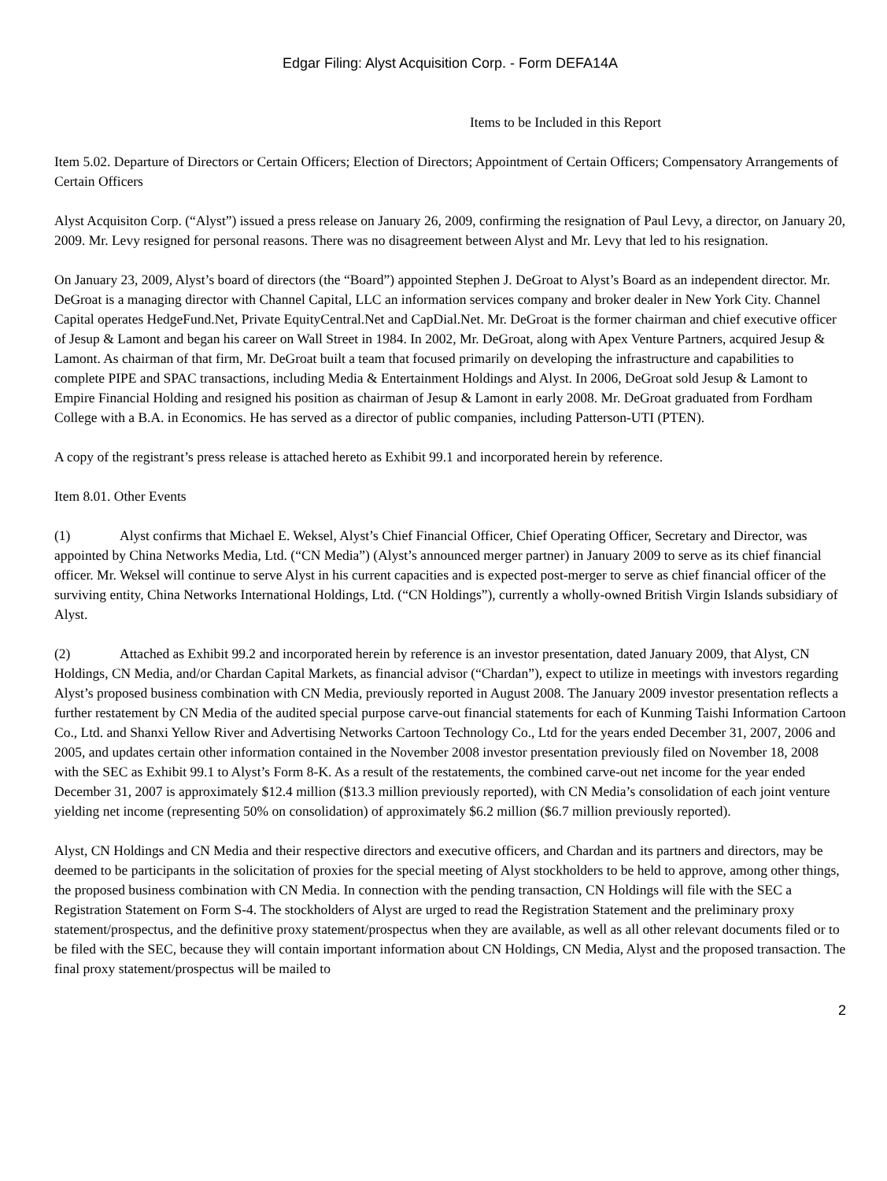Edgar Filing: Alyst Acquisition Corp. - Form DEFA14A
Items to be Included in this Report
Item 5.02. Departure of Directors or Certain Officers; Election of Directors; Appointment of Certain Officers; Compensatory Arrangements of Certain Officers
Alyst Acquisiton Corp. (“Alyst”) issued a press release on January 26, 2009, confirming the resignation of Paul Levy, a director, on January 20, 2009. Mr. Levy resigned for personal reasons. There was no disagreement between Alyst and Mr. Levy that led to his resignation.
On January 23, 2009, Alyst’s board of directors (the “Board”) appointed Stephen J. DeGroat to Alyst’s Board as an independent director. Mr. DeGroat is a managing director with Channel Capital, LLC an information services company and broker dealer in New York City. Channel Capital operates HedgeFund.Net, Private EquityCentral.Net and CapDial.Net. Mr. DeGroat is the former chairman and chief executive officer of Jesup & Lamont and began his career on Wall Street in 1984. In 2002, Mr. DeGroat, along with Apex Venture Partners, acquired Jesup & Lamont. As chairman of that firm, Mr. DeGroat built a team that focused primarily on developing the infrastructure and capabilities to complete PIPE and SPAC transactions, including Media & Entertainment Holdings and Alyst. In 2006, DeGroat sold Jesup & Lamont to Empire Financial Holding and resigned his position as chairman of Jesup & Lamont in early 2008. Mr. DeGroat graduated from Fordham College with a B.A. in Economics. He has served as a director of public companies, including Patterson-UTI (PTEN).
A copy of the registrant’s press release is attached hereto as Exhibit 99.1 and incorporated herein by reference.
Item 8.01. Other Events
(1) Alyst confirms that Michael E. Weksel, Alyst’s Chief Financial Officer, Chief Operating Officer, Secretary and Director, was appointed by China Networks Media, Ltd. (“CN Media”) (Alyst’s announced merger partner) in January 2009 to serve as its chief financial officer. Mr. Weksel will continue to serve Alyst in his current capacities and is expected post-merger to serve as chief financial officer of the surviving entity, China Networks International Holdings, Ltd. (“CN Holdings”), currently a wholly-owned British Virgin Islands subsidiary of Alyst.
(2) Attached as Exhibit 99.2 and incorporated herein by reference is an investor presentation, dated January 2009, that Alyst, CN Holdings, CN Media, and/or Chardan Capital Markets, as financial advisor (“Chardan”), expect to utilize in meetings with investors regarding Alyst’s proposed business combination with CN Media, previously reported in August 2008. The January 2009 investor presentation reflects a further restatement by CN Media of the audited special purpose carve-out financial statements for each of Kunming Taishi Information Cartoon Co., Ltd. and Shanxi Yellow River and Advertising Networks Cartoon Technology Co., Ltd for the years ended December 31, 2007, 2006 and 2005, and updates certain other information contained in the November 2008 investor presentation previously filed on November 18, 2008 with the SEC as Exhibit 99.1 to Alyst’s Form 8-K. As a result of the restatements, the combined carve-out net income for the year ended December 31, 2007 is approximately $12.4 million ($13.3 million previously reported), with CN Media’s consolidation of each joint venture yielding net income (representing 50% on consolidation) of approximately $6.2 million ($6.7 million previously reported).
Alyst, CN Holdings and CN Media and their respective directors and executive officers, and Chardan and its partners and directors, may be deemed to be participants in the solicitation of proxies for the special meeting of Alyst stockholders to be held to approve, among other things, the proposed business combination with CN Media. In connection with the pending transaction, CN Holdings will file with the SEC a Registration Statement on Form S-4. The stockholders of Alyst are urged to read the Registration Statement and the preliminary proxy statement/prospectus, and the definitive proxy statement/prospectus when they are available, as well as all other relevant documents filed or to be filed with the SEC, because they will contain important information about CN Holdings, CN Media, Alyst and the proposed transaction. The final proxy statement/prospectus will be mailed to
2